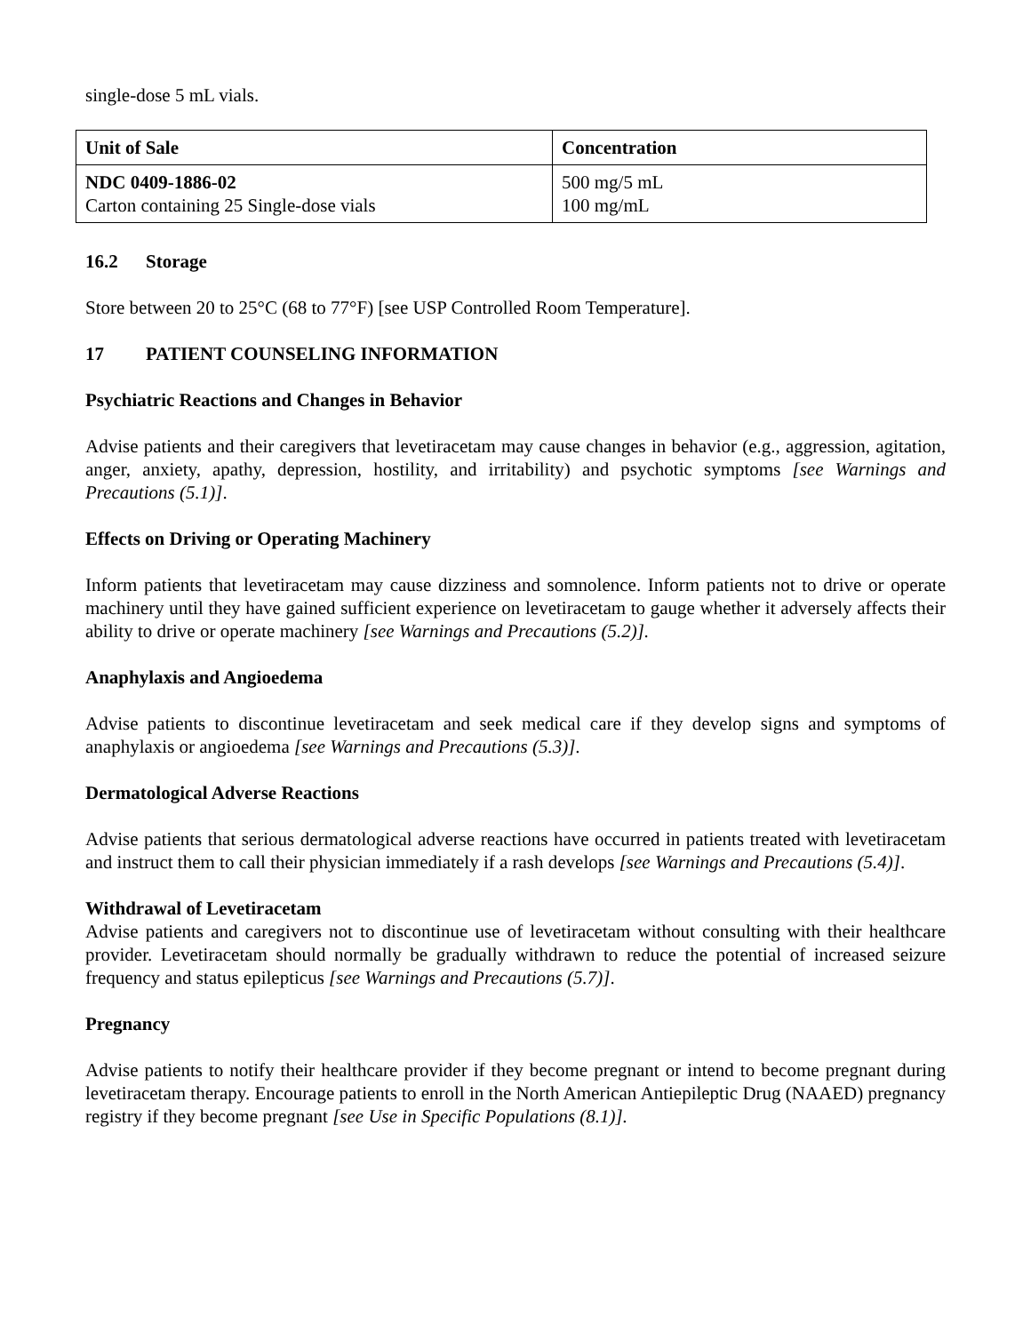single-dose 5 mL vials.
| Unit of Sale | Concentration |
| --- | --- |
| NDC 0409-1886-02 Carton containing 25 Single-dose vials | 500 mg/5 mL 100 mg/mL |
16.2 Storage
Store between 20 to 25°C (68 to 77°F) [see USP Controlled Room Temperature].
17 PATIENT COUNSELING INFORMATION
Psychiatric Reactions and Changes in Behavior
Advise patients and their caregivers that levetiracetam may cause changes in behavior (e.g., aggression, agitation, anger, anxiety, apathy, depression, hostility, and irritability) and psychotic symptoms [see Warnings and Precautions (5.1)].
Effects on Driving or Operating Machinery
Inform patients that levetiracetam may cause dizziness and somnolence. Inform patients not to drive or operate machinery until they have gained sufficient experience on levetiracetam to gauge whether it adversely affects their ability to drive or operate machinery [see Warnings and Precautions (5.2)].
Anaphylaxis and Angioedema
Advise patients to discontinue levetiracetam and seek medical care if they develop signs and symptoms of anaphylaxis or angioedema [see Warnings and Precautions (5.3)].
Dermatological Adverse Reactions
Advise patients that serious dermatological adverse reactions have occurred in patients treated with levetiracetam and instruct them to call their physician immediately if a rash develops [see Warnings and Precautions (5.4)].
Withdrawal of Levetiracetam
Advise patients and caregivers not to discontinue use of levetiracetam without consulting with their healthcare provider. Levetiracetam should normally be gradually withdrawn to reduce the potential of increased seizure frequency and status epilepticus [see Warnings and Precautions (5.7)].
Pregnancy
Advise patients to notify their healthcare provider if they become pregnant or intend to become pregnant during levetiracetam therapy. Encourage patients to enroll in the North American Antiepileptic Drug (NAAED) pregnancy registry if they become pregnant [see Use in Specific Populations (8.1)].